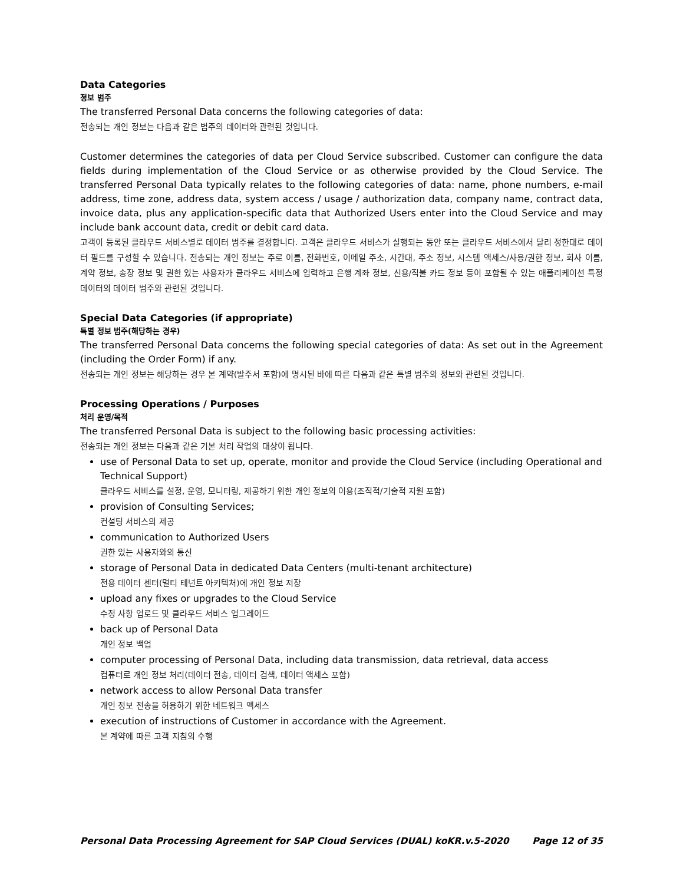Data Categories
정보 범주
The transferred Personal Data concerns the following categories of data:
전송되는 개인 정보는 다음과 같은 범주의 데이터와 관련된 것입니다.
Customer determines the categories of data per Cloud Service subscribed. Customer can configure the data fields during implementation of the Cloud Service or as otherwise provided by the Cloud Service. The transferred Personal Data typically relates to the following categories of data: name, phone numbers, e-mail address, time zone, address data, system access / usage / authorization data, company name, contract data, invoice data, plus any application-specific data that Authorized Users enter into the Cloud Service and may include bank account data, credit or debit card data.
고객이 등록된 클라우드 서비스별로 데이터 범주를 결정합니다. 고객은 클라우드 서비스가 실행되는 동안 또는 클라우드 서비스에서 달리 정한대로 데이터 필드를 구성할 수 있습니다. 전송되는 개인 정보는 주로 이름, 전화번호, 이메일 주소, 시간대, 주소 정보, 시스템 액세스/사용/권한 정보, 회사 이름, 계약 정보, 송장 정보 및 권한 있는 사용자가 클라우드 서비스에 입력하고 은행 계좌 정보, 신용/직불 카드 정보 등이 포함될 수 있는 애플리케이션 특정 데이터의 데이터 범주와 관련된 것입니다.
Special Data Categories (if appropriate)
특별 정보 범주(해당하는 경우)
The transferred Personal Data concerns the following special categories of data: As set out in the Agreement (including the Order Form) if any.
전송되는 개인 정보는 해당하는 경우 본 계약(발주서 포함)에 명시된 바에 따른 다음과 같은 특별 범주의 정보와 관련된 것입니다.
Processing Operations / Purposes
처리 운영/목적
The transferred Personal Data is subject to the following basic processing activities:
전송되는 개인 정보는 다음과 같은 기본 처리 작업의 대상이 됩니다.
use of Personal Data to set up, operate, monitor and provide the Cloud Service (including Operational and Technical Support)
클라우드 서비스를 설정, 운영, 모니터링, 제공하기 위한 개인 정보의 이용(조직적/기술적 지원 포함)
provision of Consulting Services;
컨설팅 서비스의 제공
communication to Authorized Users
권한 있는 사용자와의 통신
storage of Personal Data in dedicated Data Centers (multi-tenant architecture)
전용 데이터 센터(멀티 테넌트 아키텍처)에 개인 정보 저장
upload any fixes or upgrades to the Cloud Service
수정 사항 업로드 및 클라우드 서비스 업그레이드
back up of Personal Data
개인 정보 백업
computer processing of Personal Data, including data transmission, data retrieval, data access
컴퓨터로 개인 정보 처리(데이터 전송, 데이터 검색, 데이터 액세스 포함)
network access to allow Personal Data transfer
개인 정보 전송을 허용하기 위한 네트워크 액세스
execution of instructions of Customer in accordance with the Agreement.
본 계약에 따른 고객 지침의 수행
Personal Data Processing Agreement for SAP Cloud Services (DUAL) koKR.v.5-2020 Page 12 of 35